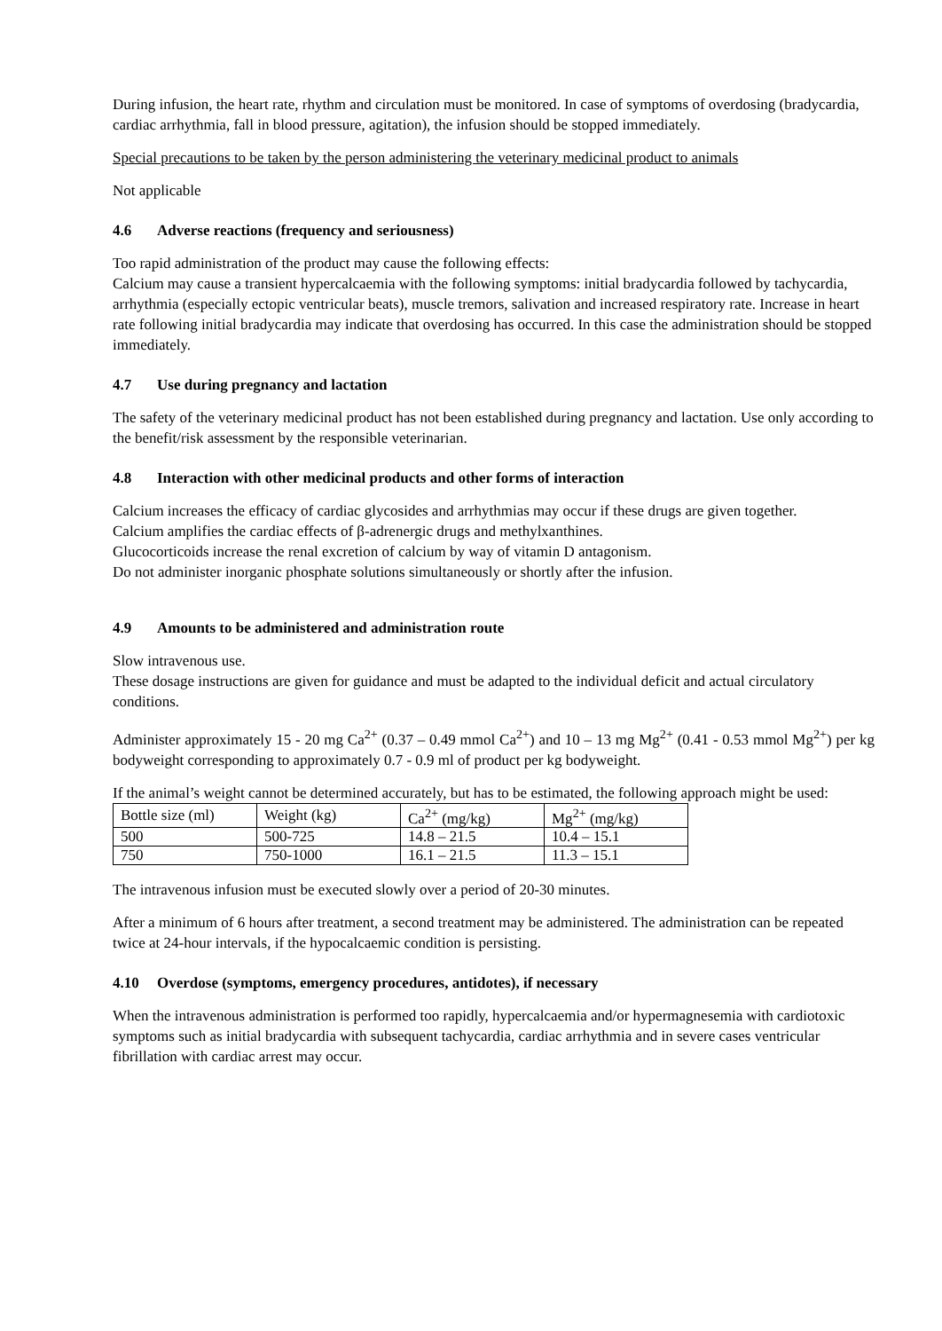During infusion, the heart rate, rhythm and circulation must be monitored. In case of symptoms of overdosing (bradycardia, cardiac arrhythmia, fall in blood pressure, agitation), the infusion should be stopped immediately.
Special precautions to be taken by the person administering the veterinary medicinal product to animals
Not applicable
4.6 Adverse reactions (frequency and seriousness)
Too rapid administration of the product may cause the following effects:
Calcium may cause a transient hypercalcaemia with the following symptoms: initial bradycardia followed by tachycardia, arrhythmia (especially ectopic ventricular beats), muscle tremors, salivation and increased respiratory rate. Increase in heart rate following initial bradycardia may indicate that overdosing has occurred. In this case the administration should be stopped immediately.
4.7 Use during pregnancy and lactation
The safety of the veterinary medicinal product has not been established during pregnancy and lactation. Use only according to the benefit/risk assessment by the responsible veterinarian.
4.8 Interaction with other medicinal products and other forms of interaction
Calcium increases the efficacy of cardiac glycosides and arrhythmias may occur if these drugs are given together.
Calcium amplifies the cardiac effects of β-adrenergic drugs and methylxanthines.
Glucocorticoids increase the renal excretion of calcium by way of vitamin D antagonism.
Do not administer inorganic phosphate solutions simultaneously or shortly after the infusion.
4.9 Amounts to be administered and administration route
Slow intravenous use.
These dosage instructions are given for guidance and must be adapted to the individual deficit and actual circulatory conditions.
Administer approximately 15 - 20 mg Ca<sup>2+</sup> (0.37 – 0.49 mmol Ca<sup>2+</sup>) and 10 – 13 mg Mg<sup>2+</sup> (0.41 - 0.53 mmol Mg<sup>2+</sup>) per kg bodyweight corresponding to approximately 0.7 - 0.9 ml of product per kg bodyweight.
If the animal’s weight cannot be determined accurately, but has to be estimated, the following approach might be used:
| Bottle size (ml) | Weight (kg) | Ca<sup>2+</sup> (mg/kg) | Mg<sup>2+</sup> (mg/kg) |
| 500 | 500-725 | 14.8 – 21.5 | 10.4 – 15.1 |
| 750 | 750-1000 | 16.1 – 21.5 | 11.3 – 15.1 |
The intravenous infusion must be executed slowly over a period of 20-30 minutes.
After a minimum of 6 hours after treatment, a second treatment may be administered. The administration can be repeated twice at 24-hour intervals, if the hypocalcaemic condition is persisting.
4.10 Overdose (symptoms, emergency procedures, antidotes), if necessary
When the intravenous administration is performed too rapidly, hypercalcaemia and/or hypermagnesemia with cardiotoxic symptoms such as initial bradycardia with subsequent tachycardia, cardiac arrhythmia and in severe cases ventricular fibrillation with cardiac arrest may occur.